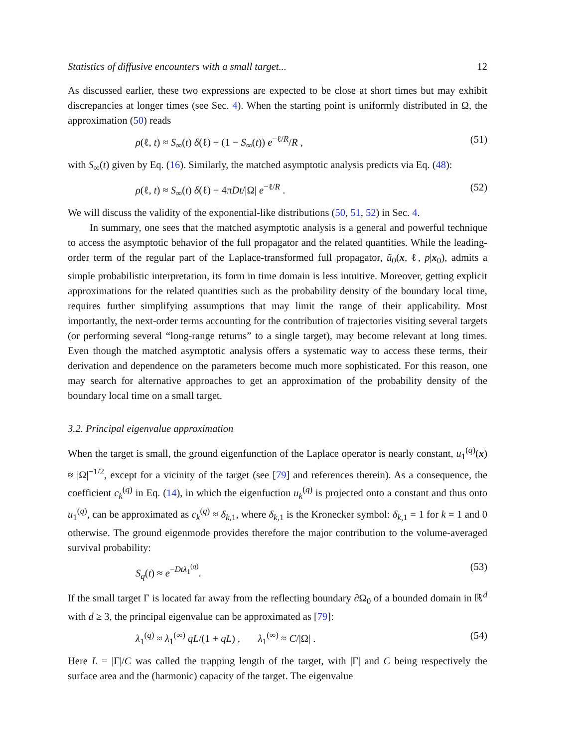Statistics of diffusive encounters with a small target... 12
As discussed earlier, these two expressions are expected to be close at short times but may exhibit discrepancies at longer times (see Sec. 4). When the starting point is uniformly distributed in Ω, the approximation (50) reads
ρ(ℓ, t) ≈ S<sub>∞</sub>(t) δ(ℓ) + (1 − S<sub>∞</sub>(t)) e<sup>−ℓ/R</sup>/R , (51)
with S<sub>∞</sub>(t) given by Eq. (16). Similarly, the matched asymptotic analysis predicts via Eq. (48):
ρ(ℓ, t) ≈ S<sub>∞</sub>(t) δ(ℓ) + 4πDt/|Ω| e<sup>−ℓ/R</sup> . (52)
We will discuss the validity of the exponential-like distributions (50, 51, 52) in Sec. 4.
In summary, one sees that the matched asymptotic analysis is a general and powerful technique to access the asymptotic behavior of the full propagator and the related quantities. While the leading-order term of the regular part of the Laplace-transformed full propagator, ũ<sub>0</sub>(x, ℓ, p|x<sub>0</sub>), admits a simple probabilistic interpretation, its form in time domain is less intuitive. Moreover, getting explicit approximations for the related quantities such as the probability density of the boundary local time, requires further simplifying assumptions that may limit the range of their applicability. Most importantly, the next-order terms accounting for the contribution of trajectories visiting several targets (or performing several “long-range returns” to a single target), may become relevant at long times. Even though the matched asymptotic analysis offers a systematic way to access these terms, their derivation and dependence on the parameters become much more sophisticated. For this reason, one may search for alternative approaches to get an approximation of the probability density of the boundary local time on a small target.
3.2. Principal eigenvalue approximation
When the target is small, the ground eigenfunction of the Laplace operator is nearly constant, u<sub>1</sub><sup>(q)</sup>(x) ≈ |Ω|<sup>−1/2</sup>, except for a vicinity of the target (see [79] and references therein). As a consequence, the coefficient c<sub>k</sub><sup>(q)</sup> in Eq. (14), in which the eigenfuction u<sub>k</sub><sup>(q)</sup> is projected onto a constant and thus onto u<sub>1</sub><sup>(q)</sup>, can be approximated as c<sub>k</sub><sup>(q)</sup> ≈ δ<sub>k,1</sub>, where δ<sub>k,1</sub> is the Kronecker symbol: δ<sub>k,1</sub> = 1 for k = 1 and 0 otherwise. The ground eigenmode provides therefore the major contribution to the volume-averaged survival probability:
S<sub>q</sub>(t) ≈ e<sup>−Dtλ<sub>1</sub><sup>(q)</sup></sup>. (53)
If the small target Γ is located far away from the reflecting boundary ∂Ω<sub>0</sub> of a bounded domain in ℝ<sup>d</sup> with d ≥ 3, the principal eigenvalue can be approximated as [79]:
λ<sub>1</sub><sup>(q)</sup> ≈ λ<sub>1</sub><sup>(∞)</sup> qL/(1 + qL) , λ<sub>1</sub><sup>(∞)</sup> ≈ C/|Ω| . (54)
Here L = |Γ|/C was called the trapping length of the target, with |Γ| and C being respectively the surface area and the (harmonic) capacity of the target. The eigenvalue